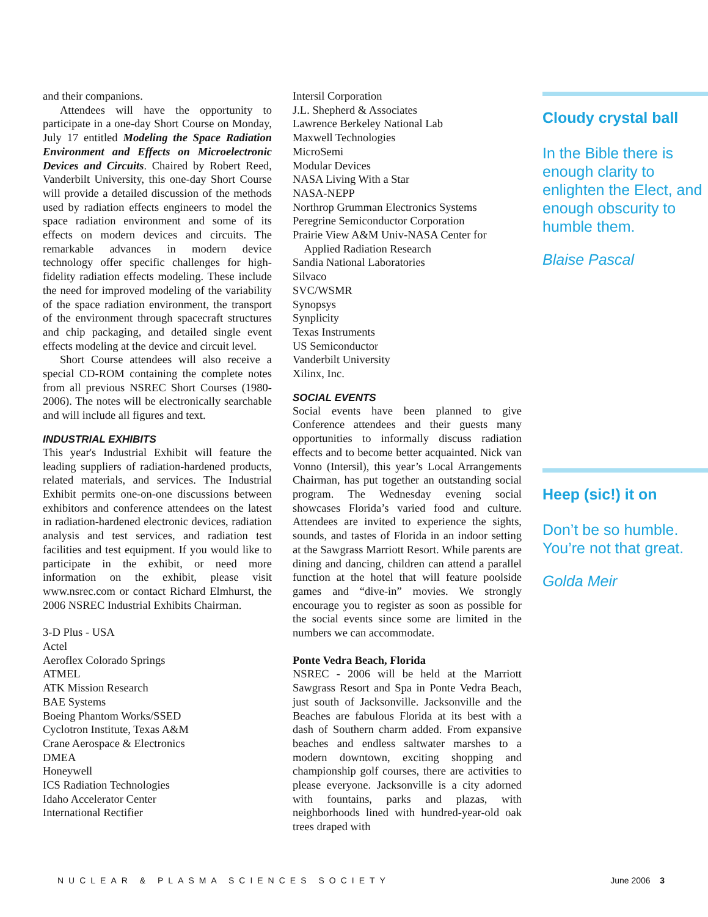and their companions.
Attendees will have the opportunity to participate in a one-day Short Course on Monday, July 17 entitled Modeling the Space Radiation Environment and Effects on Microelectronic Devices and Circuits. Chaired by Robert Reed, Vanderbilt University, this one-day Short Course will provide a detailed discussion of the methods used by radiation effects engineers to model the space radiation environment and some of its effects on modern devices and circuits. The remarkable advances in modern device technology offer specific challenges for high-fidelity radiation effects modeling. These include the need for improved modeling of the variability of the space radiation environment, the transport of the environment through spacecraft structures and chip packaging, and detailed single event effects modeling at the device and circuit level.
Short Course attendees will also receive a special CD-ROM containing the complete notes from all previous NSREC Short Courses (1980-2006). The notes will be electronically searchable and will include all figures and text.
INDUSTRIAL EXHIBITS
This year's Industrial Exhibit will feature the leading suppliers of radiation-hardened products, related materials, and services. The Industrial Exhibit permits one-on-one discussions between exhibitors and conference attendees on the latest in radiation-hardened electronic devices, radiation analysis and test services, and radiation test facilities and test equipment. If you would like to participate in the exhibit, or need more information on the exhibit, please visit www.nsrec.com or contact Richard Elmhurst, the 2006 NSREC Industrial Exhibits Chairman.
3-D Plus - USA
Actel
Aeroflex Colorado Springs
ATMEL
ATK Mission Research
BAE Systems
Boeing Phantom Works/SSED
Cyclotron Institute, Texas A&M
Crane Aerospace & Electronics
DMEA
Honeywell
ICS Radiation Technologies
Idaho Accelerator Center
International Rectifier
Intersil Corporation
J.L. Shepherd & Associates
Lawrence Berkeley National Lab
Maxwell Technologies
MicroSemi
Modular Devices
NASA Living With a Star
NASA-NEPP
Northrop Grumman Electronics Systems
Peregrine Semiconductor Corporation
Prairie View A&M Univ-NASA Center for
Applied Radiation Research
Sandia National Laboratories
Silvaco
SVC/WSMR
Synopsys
Synplicity
Texas Instruments
US Semiconductor
Vanderbilt University
Xilinx, Inc.
SOCIAL EVENTS
Social events have been planned to give Conference attendees and their guests many opportunities to informally discuss radiation effects and to become better acquainted. Nick van Vonno (Intersil), this year’s Local Arrangements Chairman, has put together an outstanding social program. The Wednesday evening social showcases Florida’s varied food and culture. Attendees are invited to experience the sights, sounds, and tastes of Florida in an indoor setting at the Sawgrass Marriott Resort. While parents are dining and dancing, children can attend a parallel function at the hotel that will feature poolside games and “dive-in” movies. We strongly encourage you to register as soon as possible for the social events since some are limited in the numbers we can accommodate.
Ponte Vedra Beach, Florida
NSREC - 2006 will be held at the Marriott Sawgrass Resort and Spa in Ponte Vedra Beach, just south of Jacksonville. Jacksonville and the Beaches are fabulous Florida at its best with a dash of Southern charm added. From expansive beaches and endless saltwater marshes to a modern downtown, exciting shopping and championship golf courses, there are activities to please everyone. Jacksonville is a city adorned with fountains, parks and plazas, with neighborhoods lined with hundred-year-old oak trees draped with
Cloudy crystal ball
In the Bible there is enough clarity to enlighten the Elect, and enough obscurity to humble them.
Blaise Pascal
Heep (sic!) it on
Don’t be so humble. You’re not that great.
Golda Meir
NUCLEAR & PLASMA SCIENCES SOCIETY June 2006 3